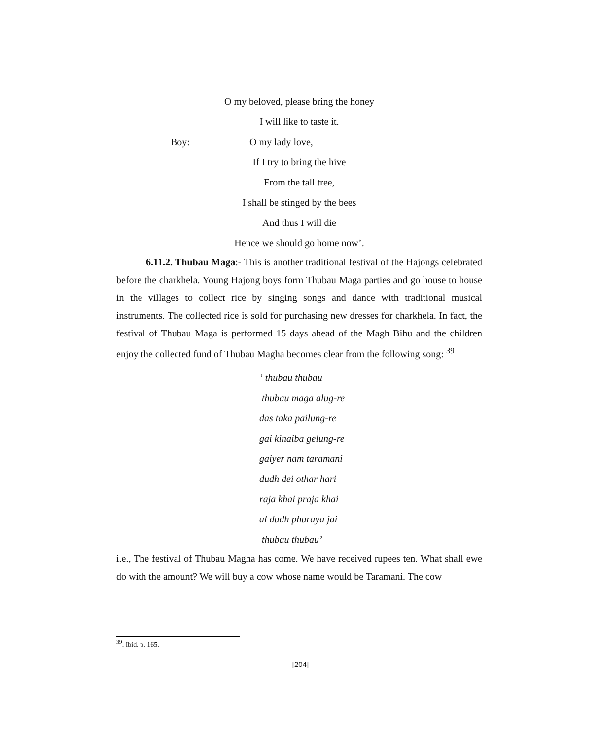O my beloved, please bring the honey
I will like to taste it.
Boy: O my lady love,
If I try to bring the hive
From the tall tree,
I shall be stinged by the bees
And thus I will die
Hence we should go home now’.
6.11.2. Thubau Maga:- This is another traditional festival of the Hajongs celebrated before the charkhela. Young Hajong boys form Thubau Maga parties and go house to house in the villages to collect rice by singing songs and dance with traditional musical instruments. The collected rice is sold for purchasing new dresses for charkhela. In fact, the festival of Thubau Maga is performed 15 days ahead of the Magh Bihu and the children enjoy the collected fund of Thubau Magha becomes clear from the following song: <sup>39</sup>
‘ thubau thubau
thubau maga alug-re
das taka pailung-re
gai kinaiba gelung-re
gaiyer nam taramani
dudh dei othar hari
raja khai praja khai
al dudh phuraya jai
thubau thubau’
i.e., The festival of Thubau Magha has come. We have received rupees ten. What shall ewe do with the amount? We will buy a cow whose name would be Taramani. The cow
<sup>39</sup>. Ibid. p. 165.
[204]